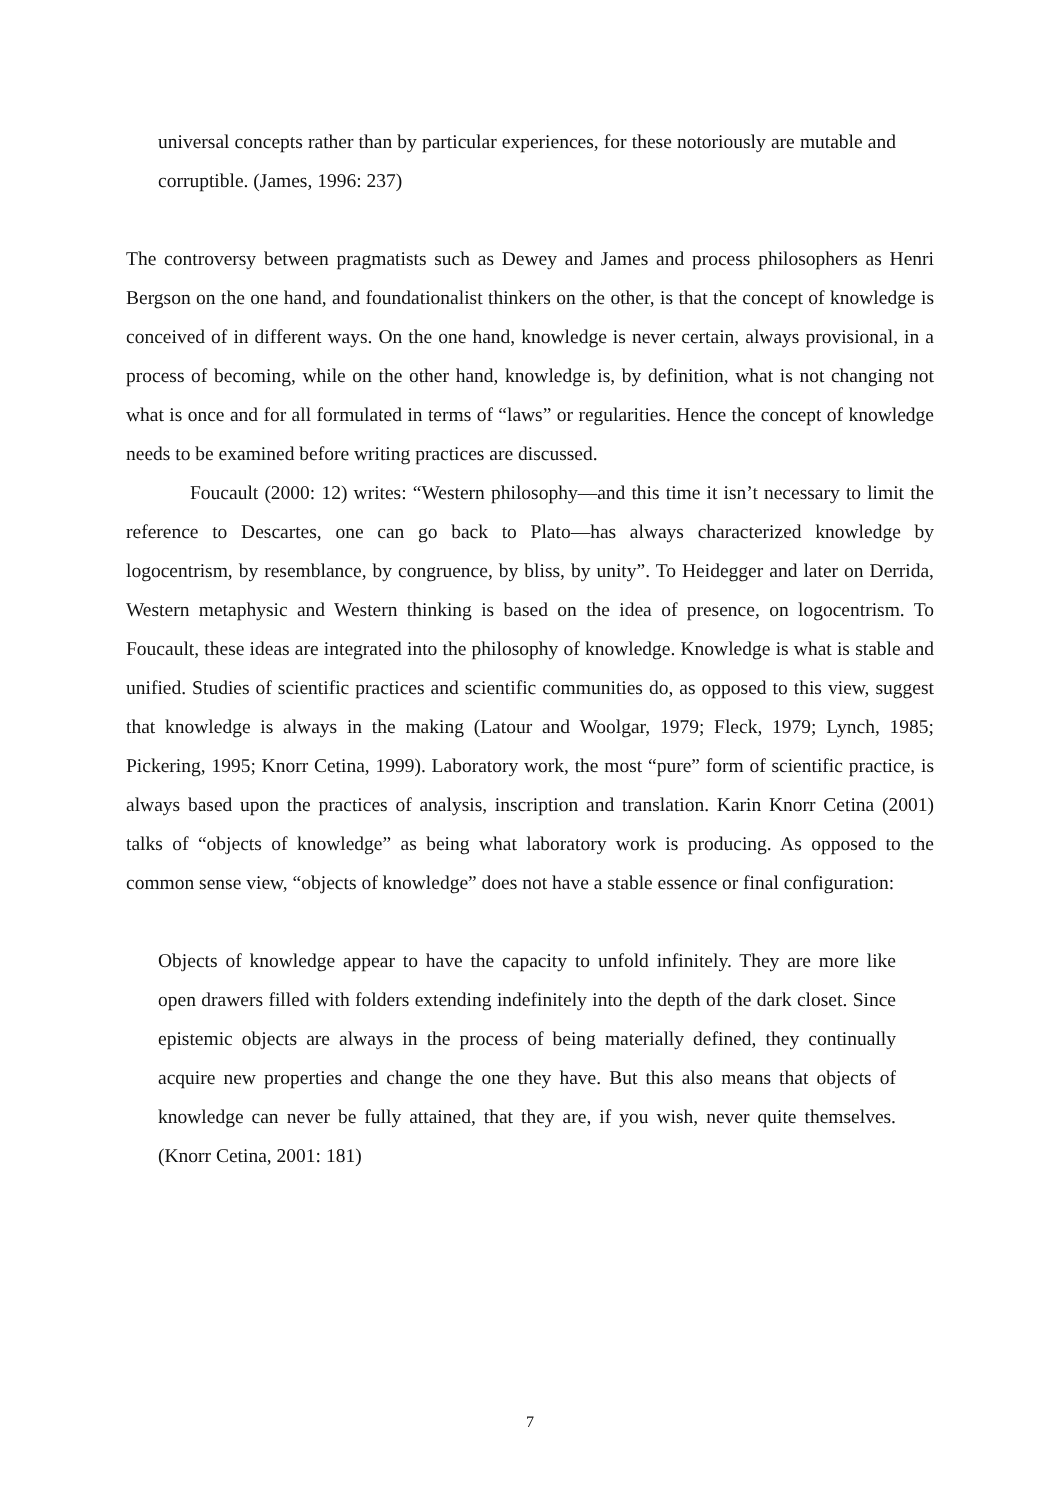universal concepts rather than by particular experiences, for these notoriously are mutable and corruptible. (James, 1996: 237)
The controversy between pragmatists such as Dewey and James and process philosophers as Henri Bergson on the one hand, and foundationalist thinkers on the other, is that the concept of knowledge is conceived of in different ways. On the one hand, knowledge is never certain, always provisional, in a process of becoming, while on the other hand, knowledge is, by definition, what is not changing not what is once and for all formulated in terms of “laws” or regularities. Hence the concept of knowledge needs to be examined before writing practices are discussed.
Foucault (2000: 12) writes: “Western philosophy—and this time it isn’t necessary to limit the reference to Descartes, one can go back to Plato—has always characterized knowledge by logocentrism, by resemblance, by congruence, by bliss, by unity”. To Heidegger and later on Derrida, Western metaphysic and Western thinking is based on the idea of presence, on logocentrism. To Foucault, these ideas are integrated into the philosophy of knowledge. Knowledge is what is stable and unified. Studies of scientific practices and scientific communities do, as opposed to this view, suggest that knowledge is always in the making (Latour and Woolgar, 1979; Fleck, 1979; Lynch, 1985; Pickering, 1995; Knorr Cetina, 1999). Laboratory work, the most “pure” form of scientific practice, is always based upon the practices of analysis, inscription and translation. Karin Knorr Cetina (2001) talks of “objects of knowledge” as being what laboratory work is producing. As opposed to the common sense view, “objects of knowledge” does not have a stable essence or final configuration:
Objects of knowledge appear to have the capacity to unfold infinitely. They are more like open drawers filled with folders extending indefinitely into the depth of the dark closet. Since epistemic objects are always in the process of being materially defined, they continually acquire new properties and change the one they have. But this also means that objects of knowledge can never be fully attained, that they are, if you wish, never quite themselves. (Knorr Cetina, 2001: 181)
7